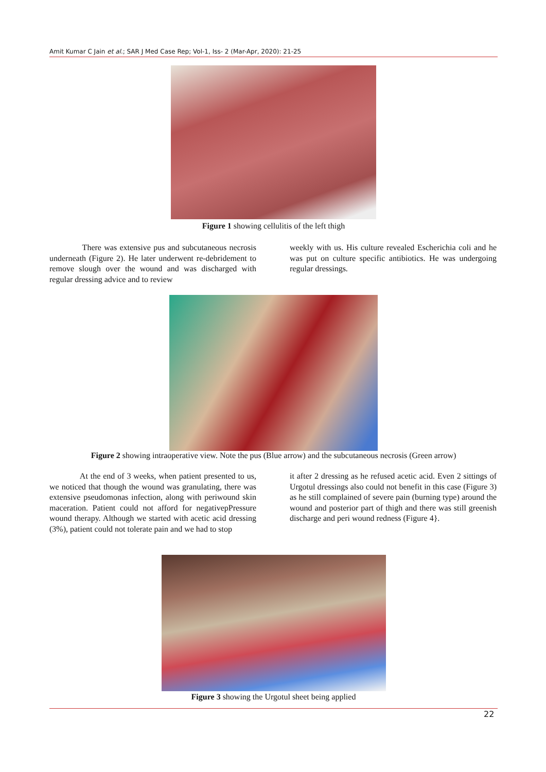Amit Kumar C Jain et al.; SAR J Med Case Rep; Vol-1, Iss- 2 (Mar-Apr, 2020): 21-25
Figure 1 showing cellulitis of the left thigh
There was extensive pus and subcutaneous necrosis underneath (Figure 2). He later underwent re-debridement to remove slough over the wound and was discharged with regular dressing advice and to review
weekly with us. His culture revealed Escherichia coli and he was put on culture specific antibiotics. He was undergoing regular dressings.
Figure 2 showing intraoperative view. Note the pus (Blue arrow) and the subcutaneous necrosis (Green arrow)
At the end of 3 weeks, when patient presented to us, we noticed that though the wound was granulating, there was extensive pseudomonas infection, along with periwound skin maceration. Patient could not afford for negativepPressure wound therapy. Although we started with acetic acid dressing (3%), patient could not tolerate pain and we had to stop
it after 2 dressing as he refused acetic acid. Even 2 sittings of Urgotul dressings also could not benefit in this case (Figure 3) as he still complained of severe pain (burning type) around the wound and posterior part of thigh and there was still greenish discharge and peri wound redness (Figure 4}.
Figure 3 showing the Urgotul sheet being applied
22